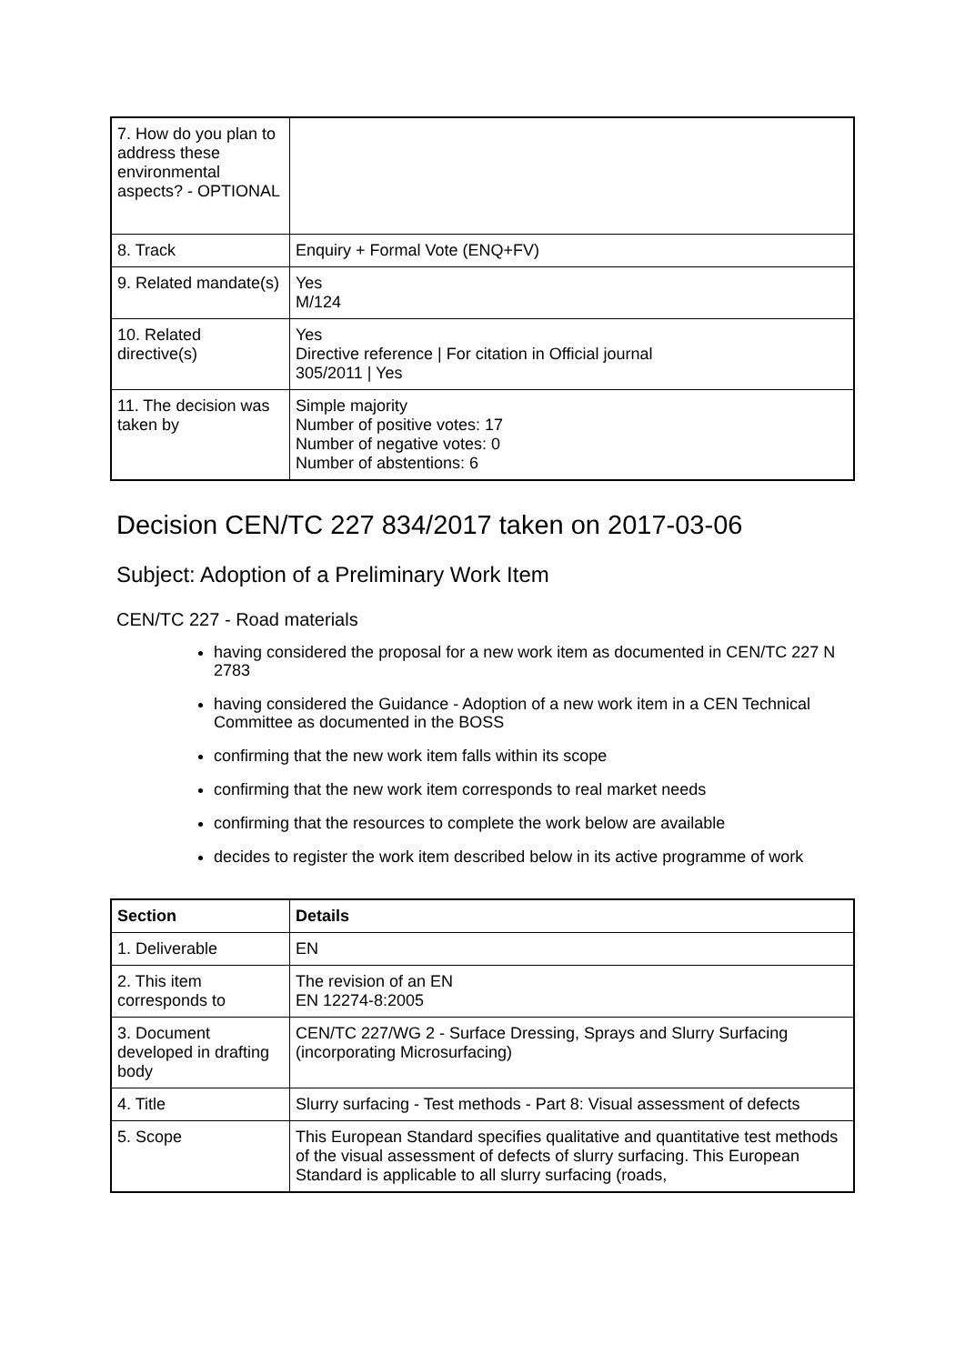| 7. How do you plan to address these environmental aspects? - OPTIONAL | |
| 8. Track | Enquiry + Formal Vote (ENQ+FV) |
| 9. Related mandate(s) | Yes M/124 |
| 10. Related directive(s) | Yes Directive reference / For citation in Official journal 305/2011 / Yes |
| 11. The decision was taken by | Simple majority Number of positive votes: 17 Number of negative votes: 0 Number of abstentions: 6 |
Decision CEN/TC 227 834/2017 taken on 2017-03-06
Subject: Adoption of a Preliminary Work Item
CEN/TC 227 - Road materials
having considered the proposal for a new work item as documented in CEN/TC 227 N 2783
having considered the Guidance - Adoption of a new work item in a CEN Technical Committee as documented in the BOSS
confirming that the new work item falls within its scope
confirming that the new work item corresponds to real market needs
confirming that the resources to complete the work below are available
decides to register the work item described below in its active programme of work
| Section | Details |
| --- | --- |
| 1. Deliverable | EN |
| 2. This item corresponds to | The revision of an EN EN 12274-8:2005 |
| 3. Document developed in drafting body | CEN/TC 227/WG 2 - Surface Dressing, Sprays and Slurry Surfacing (incorporating Microsurfacing) |
| 4. Title | Slurry surfacing - Test methods - Part 8: Visual assessment of defects |
| 5. Scope | This European Standard specifies qualitative and quantitative test methods of the visual assessment of defects of slurry surfacing. This European Standard is applicable to all slurry surfacing (roads, |